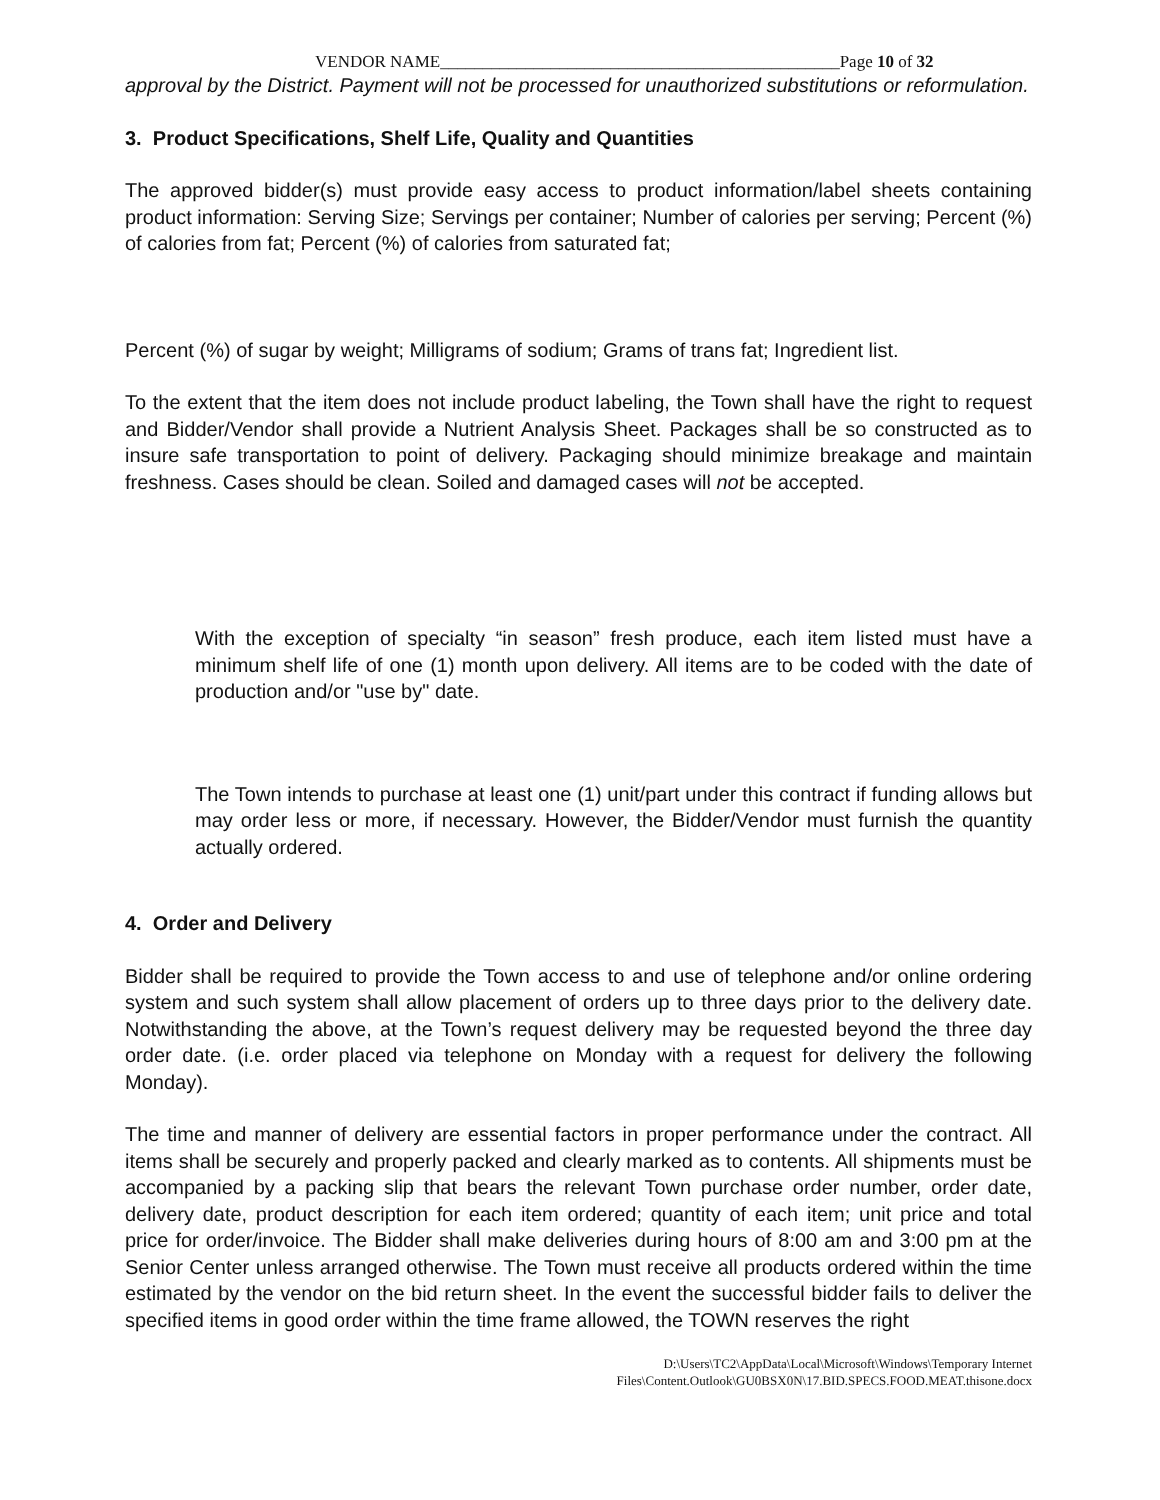VENDOR NAME_______________________________________________Page 10 of 32
approval by the District. Payment will not be processed for unauthorized substitutions or reformulation.
3. Product Specifications, Shelf Life, Quality and Quantities
The approved bidder(s) must provide easy access to product information/label sheets containing product information: Serving Size; Servings per container; Number of calories per serving; Percent (%) of calories from fat; Percent (%) of calories from saturated fat;
Percent (%) of sugar by weight; Milligrams of sodium; Grams of trans fat; Ingredient list.
To the extent that the item does not include product labeling, the Town shall have the right to request and Bidder/Vendor shall provide a Nutrient Analysis Sheet. Packages shall be so constructed as to insure safe transportation to point of delivery. Packaging should minimize breakage and maintain freshness. Cases should be clean. Soiled and damaged cases will not be accepted.
With the exception of specialty “in season” fresh produce, each item listed must have a minimum shelf life of one (1) month upon delivery. All items are to be coded with the date of production and/or "use by" date.
The Town intends to purchase at least one (1) unit/part under this contract if funding allows but may order less or more, if necessary. However, the Bidder/Vendor must furnish the quantity actually ordered.
4. Order and Delivery
Bidder shall be required to provide the Town access to and use of telephone and/or online ordering system and such system shall allow placement of orders up to three days prior to the delivery date. Notwithstanding the above, at the Town’s request delivery may be requested beyond the three day order date. (i.e. order placed via telephone on Monday with a request for delivery the following Monday).
The time and manner of delivery are essential factors in proper performance under the contract. All items shall be securely and properly packed and clearly marked as to contents. All shipments must be accompanied by a packing slip that bears the relevant Town purchase order number, order date, delivery date, product description for each item ordered; quantity of each item; unit price and total price for order/invoice. The Bidder shall make deliveries during hours of 8:00 am and 3:00 pm at the Senior Center unless arranged otherwise. The Town must receive all products ordered within the time estimated by the vendor on the bid return sheet. In the event the successful bidder fails to deliver the specified items in good order within the time frame allowed, the TOWN reserves the right
D:\Users\TC2\AppData\Local\Microsoft\Windows\Temporary Internet
Files\Content.Outlook\GU0BSX0N\17.BID.SPECS.FOOD.MEAT.thisone.docx